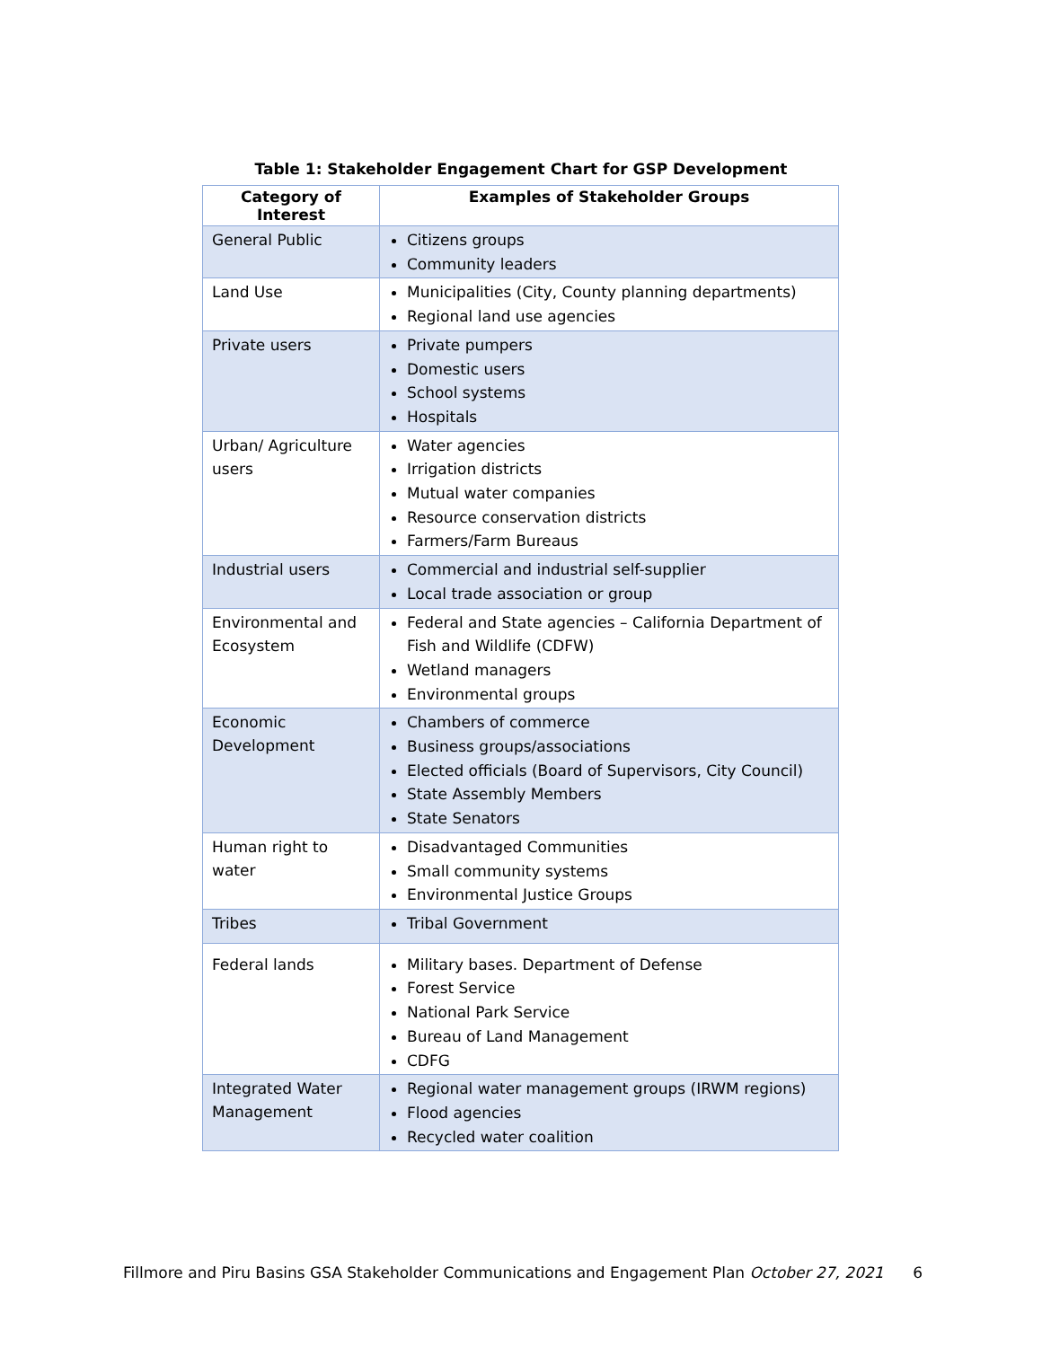Table 1: Stakeholder Engagement Chart for GSP Development
| Category of Interest | Examples of Stakeholder Groups |
| --- | --- |
| General Public | Citizens groups Community leaders |
| Land Use | Municipalities (City, County planning departments) Regional land use agencies |
| Private users | Private pumpers Domestic users School systems Hospitals |
| Urban/ Agriculture users | Water agencies Irrigation districts Mutual water companies Resource conservation districts Farmers/Farm Bureaus |
| Industrial users | Commercial and industrial self-supplier Local trade association or group |
| Environmental and Ecosystem | Federal and State agencies – California Department of Fish and Wildlife (CDFW) Wetland managers Environmental groups |
| Economic Development | Chambers of commerce Business groups/associations Elected officials (Board of Supervisors, City Council) State Assembly Members State Senators |
| Human right to water | Disadvantaged Communities Small community systems Environmental Justice Groups |
| Tribes | Tribal Government |
| Federal lands | Military bases. Department of Defense Forest Service National Park Service Bureau of Land Management CDFG |
| Integrated Water Management | Regional water management groups (IRWM regions) Flood agencies Recycled water coalition |
Fillmore and Piru Basins GSA Stakeholder Communications and Engagement Plan October 27, 2021 6